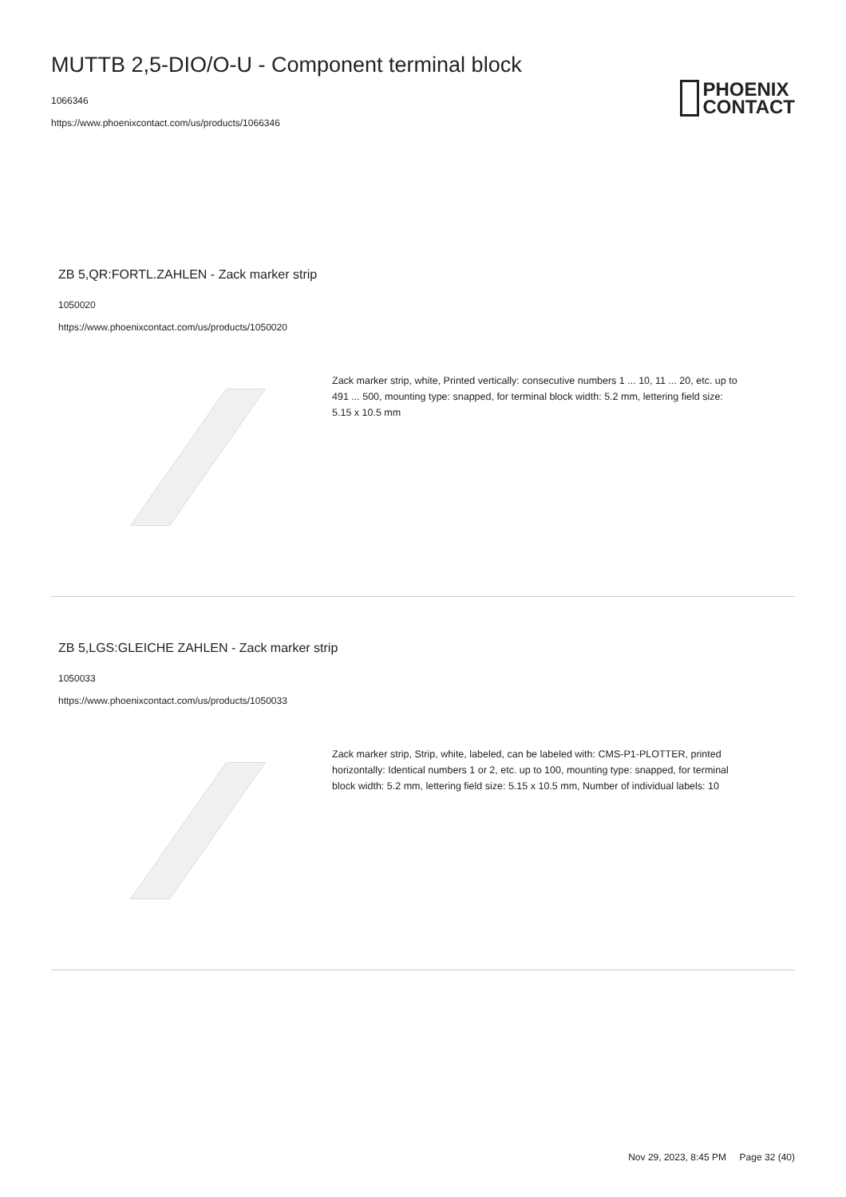MUTTB 2,5-DIO/O-U - Component terminal block
1066346
https://www.phoenixcontact.com/us/products/1066346
PHOENIX
CONTACT
ZB 5,QR:FORTL.ZAHLEN - Zack marker strip
1050020
https://www.phoenixcontact.com/us/products/1050020
Zack marker strip, white, Printed vertically: consecutive numbers 1 ... 10, 11 ... 20, etc. up to 491 ... 500, mounting type: snapped, for terminal block width: 5.2 mm, lettering field size: 5.15 x 10.5 mm
ZB 5,LGS:GLEICHE ZAHLEN - Zack marker strip
1050033
https://www.phoenixcontact.com/us/products/1050033
Zack marker strip, Strip, white, labeled, can be labeled with: CMS-P1-PLOTTER, printed horizontally: Identical numbers 1 or 2, etc. up to 100, mounting type: snapped, for terminal block width: 5.2 mm, lettering field size: 5.15 x 10.5 mm, Number of individual labels: 10
Nov 29, 2023, 8:45 PM Page 32 (40)